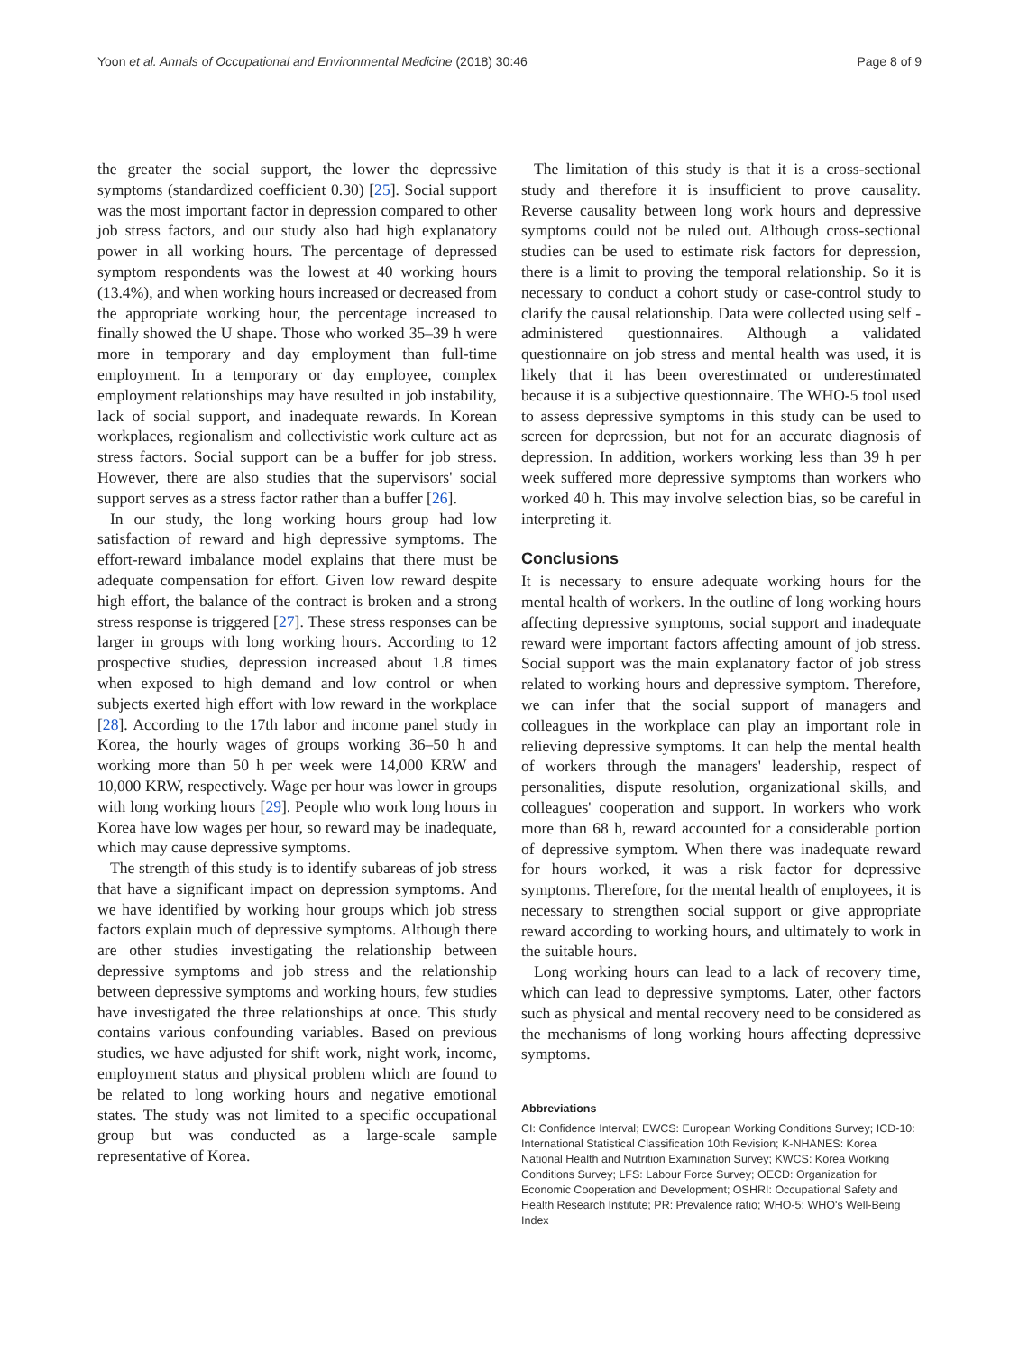Yoon et al. Annals of Occupational and Environmental Medicine (2018) 30:46 Page 8 of 9
the greater the social support, the lower the depressive symptoms (standardized coefficient 0.30) [25]. Social support was the most important factor in depression compared to other job stress factors, and our study also had high explanatory power in all working hours. The percentage of depressed symptom respondents was the lowest at 40 working hours (13.4%), and when working hours increased or decreased from the appropriate working hour, the percentage increased to finally showed the U shape. Those who worked 35–39 h were more in temporary and day employment than full-time employment. In a temporary or day employee, complex employment relationships may have resulted in job instability, lack of social support, and inadequate rewards. In Korean workplaces, regionalism and collectivistic work culture act as stress factors. Social support can be a buffer for job stress. However, there are also studies that the supervisors' social support serves as a stress factor rather than a buffer [26].
In our study, the long working hours group had low satisfaction of reward and high depressive symptoms. The effort-reward imbalance model explains that there must be adequate compensation for effort. Given low reward despite high effort, the balance of the contract is broken and a strong stress response is triggered [27]. These stress responses can be larger in groups with long working hours. According to 12 prospective studies, depression increased about 1.8 times when exposed to high demand and low control or when subjects exerted high effort with low reward in the workplace [28]. According to the 17th labor and income panel study in Korea, the hourly wages of groups working 36–50 h and working more than 50 h per week were 14,000 KRW and 10,000 KRW, respectively. Wage per hour was lower in groups with long working hours [29]. People who work long hours in Korea have low wages per hour, so reward may be inadequate, which may cause depressive symptoms.
The strength of this study is to identify subareas of job stress that have a significant impact on depression symptoms. And we have identified by working hour groups which job stress factors explain much of depressive symptoms. Although there are other studies investigating the relationship between depressive symptoms and job stress and the relationship between depressive symptoms and working hours, few studies have investigated the three relationships at once. This study contains various confounding variables. Based on previous studies, we have adjusted for shift work, night work, income, employment status and physical problem which are found to be related to long working hours and negative emotional states. The study was not limited to a specific occupational group but was conducted as a large-scale sample representative of Korea.
The limitation of this study is that it is a cross-sectional study and therefore it is insufficient to prove causality. Reverse causality between long work hours and depressive symptoms could not be ruled out. Although cross-sectional studies can be used to estimate risk factors for depression, there is a limit to proving the temporal relationship. So it is necessary to conduct a cohort study or case-control study to clarify the causal relationship. Data were collected using self - administered questionnaires. Although a validated questionnaire on job stress and mental health was used, it is likely that it has been overestimated or underestimated because it is a subjective questionnaire. The WHO-5 tool used to assess depressive symptoms in this study can be used to screen for depression, but not for an accurate diagnosis of depression. In addition, workers working less than 39 h per week suffered more depressive symptoms than workers who worked 40 h. This may involve selection bias, so be careful in interpreting it.
Conclusions
It is necessary to ensure adequate working hours for the mental health of workers. In the outline of long working hours affecting depressive symptoms, social support and inadequate reward were important factors affecting amount of job stress. Social support was the main explanatory factor of job stress related to working hours and depressive symptom. Therefore, we can infer that the social support of managers and colleagues in the workplace can play an important role in relieving depressive symptoms. It can help the mental health of workers through the managers' leadership, respect of personalities, dispute resolution, organizational skills, and colleagues' cooperation and support. In workers who work more than 68 h, reward accounted for a considerable portion of depressive symptom. When there was inadequate reward for hours worked, it was a risk factor for depressive symptoms. Therefore, for the mental health of employees, it is necessary to strengthen social support or give appropriate reward according to working hours, and ultimately to work in the suitable hours.
Long working hours can lead to a lack of recovery time, which can lead to depressive symptoms. Later, other factors such as physical and mental recovery need to be considered as the mechanisms of long working hours affecting depressive symptoms.
Abbreviations
CI: Confidence Interval; EWCS: European Working Conditions Survey; ICD-10: International Statistical Classification 10th Revision; K-NHANES: Korea National Health and Nutrition Examination Survey; KWCS: Korea Working Conditions Survey; LFS: Labour Force Survey; OECD: Organization for Economic Cooperation and Development; OSHRI: Occupational Safety and Health Research Institute; PR: Prevalence ratio; WHO-5: WHO's Well-Being Index